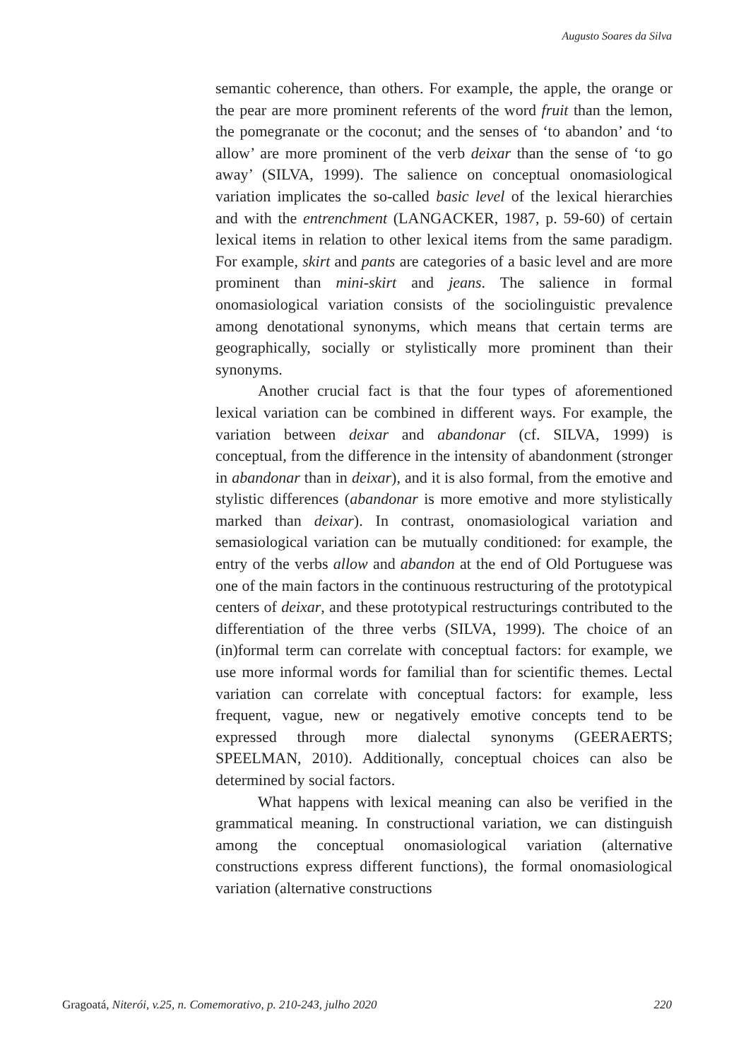Augusto Soares da Silva
semantic coherence, than others. For example, the apple, the orange or the pear are more prominent referents of the word fruit than the lemon, the pomegranate or the coconut; and the senses of ‘to abandon’ and ‘to allow’ are more prominent of the verb deixar than the sense of ‘to go away’ (SILVA, 1999). The salience on conceptual onomasiological variation implicates the so-called basic level of the lexical hierarchies and with the entrenchment (LANGACKER, 1987, p. 59-60) of certain lexical items in relation to other lexical items from the same paradigm. For example, skirt and pants are categories of a basic level and are more prominent than mini-skirt and jeans. The salience in formal onomasiological variation consists of the sociolinguistic prevalence among denotational synonyms, which means that certain terms are geographically, socially or stylistically more prominent than their synonyms.
Another crucial fact is that the four types of aforementioned lexical variation can be combined in different ways. For example, the variation between deixar and abandonar (cf. SILVA, 1999) is conceptual, from the difference in the intensity of abandonment (stronger in abandonar than in deixar), and it is also formal, from the emotive and stylistic differences (abandonar is more emotive and more stylistically marked than deixar). In contrast, onomasiological variation and semasiological variation can be mutually conditioned: for example, the entry of the verbs allow and abandon at the end of Old Portuguese was one of the main factors in the continuous restructuring of the prototypical centers of deixar, and these prototypical restructurings contributed to the differentiation of the three verbs (SILVA, 1999). The choice of an (in)formal term can correlate with conceptual factors: for example, we use more informal words for familial than for scientific themes. Lectal variation can correlate with conceptual factors: for example, less frequent, vague, new or negatively emotive concepts tend to be expressed through more dialectal synonyms (GEERAERTS; SPEELMAN, 2010). Additionally, conceptual choices can also be determined by social factors.
What happens with lexical meaning can also be verified in the grammatical meaning. In constructional variation, we can distinguish among the conceptual onomasiological variation (alternative constructions express different functions), the formal onomasiological variation (alternative constructions
Gragoatá, Niterói, v.25, n. Comemorativo, p. 210-243, julho 2020 220